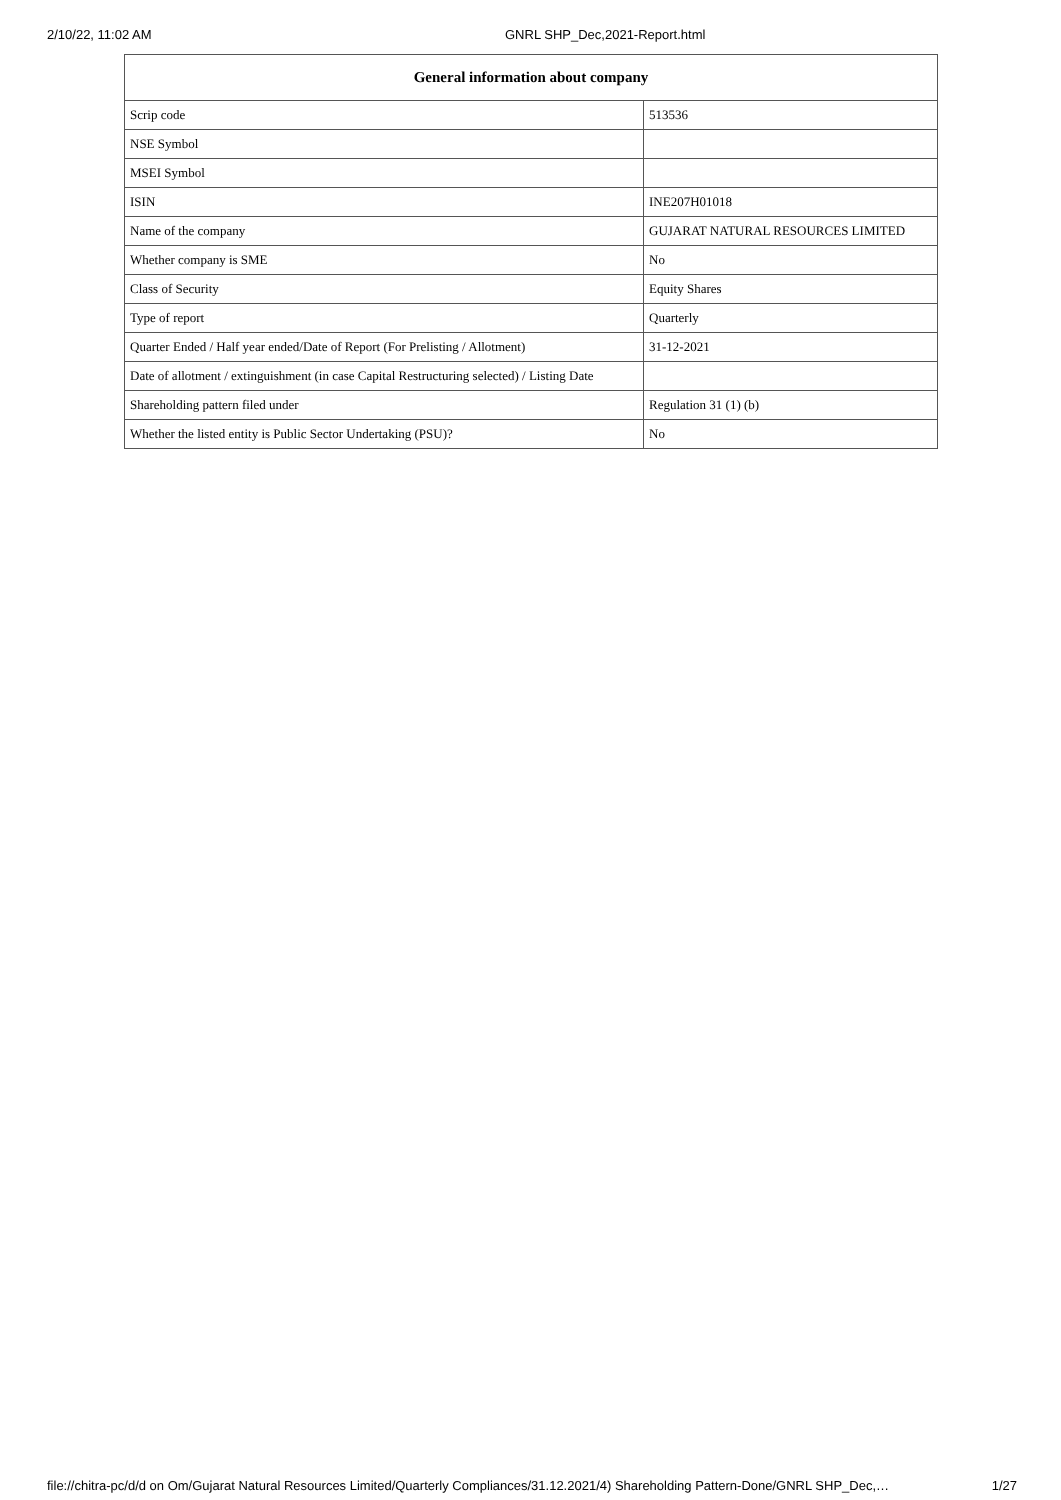2/10/22, 11:02 AM GNRL SHP_Dec,2021-Report.html
| General information about company | |
| --- | --- |
| Scrip code | 513536 |
| NSE Symbol | |
| MSEI Symbol | |
| ISIN | INE207H01018 |
| Name of the company | GUJARAT NATURAL RESOURCES LIMITED |
| Whether company is SME | No |
| Class of Security | Equity Shares |
| Type of report | Quarterly |
| Quarter Ended / Half year ended/Date of Report (For Prelisting / Allotment) | 31-12-2021 |
| Date of allotment / extinguishment (in case Capital Restructuring selected) / Listing Date | |
| Shareholding pattern filed under | Regulation 31 (1) (b) |
| Whether the listed entity is Public Sector Undertaking (PSU)? | No |
file://chitra-pc/d/d on Om/Gujarat Natural Resources Limited/Quarterly Compliances/31.12.2021/4) Shareholding Pattern-Done/GNRL SHP_Dec,… 1/27